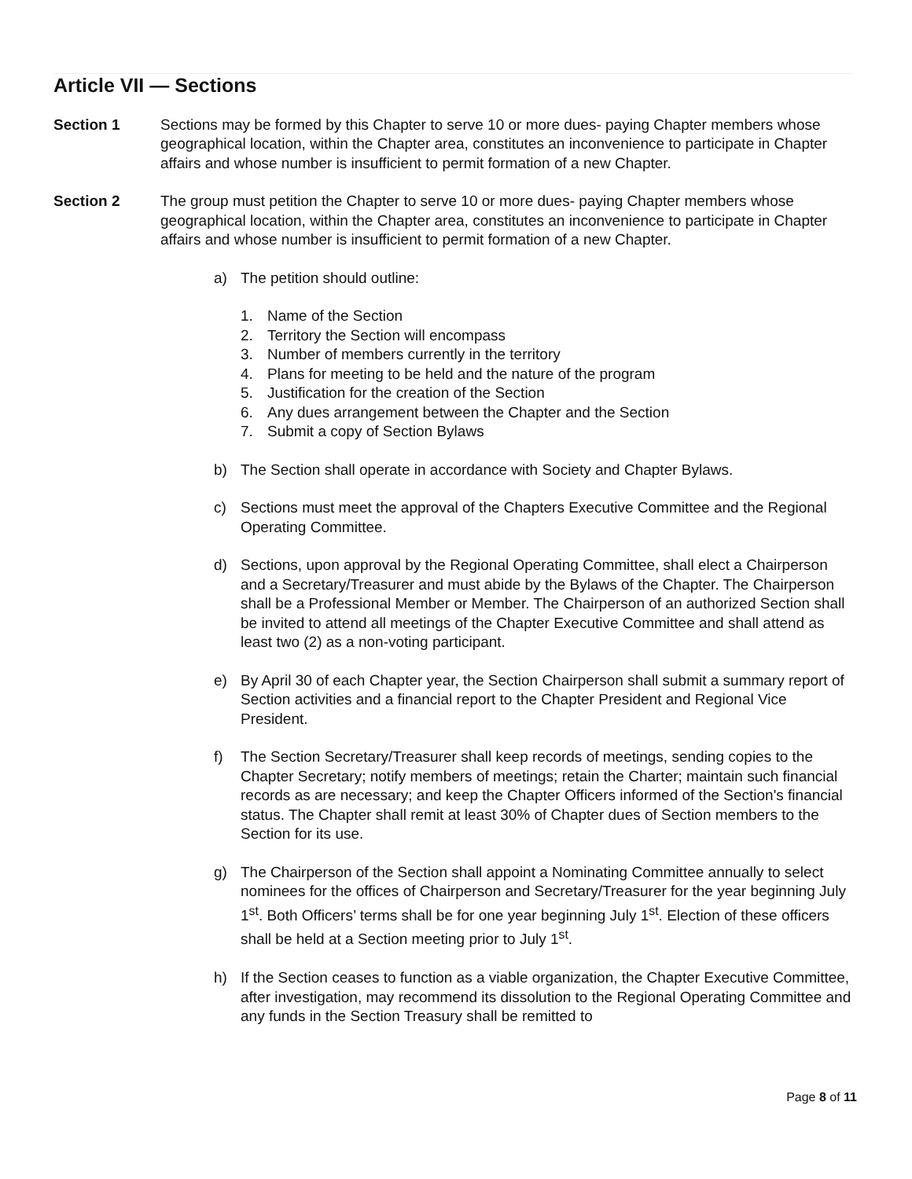Article VII — Sections
Section 1 Sections may be formed by this Chapter to serve 10 or more dues- paying Chapter members whose geographical location, within the Chapter area, constitutes an inconvenience to participate in Chapter affairs and whose number is insufficient to permit formation of a new Chapter.
Section 2 The group must petition the Chapter to serve 10 or more dues- paying Chapter members whose geographical location, within the Chapter area, constitutes an inconvenience to participate in Chapter affairs and whose number is insufficient to permit formation of a new Chapter.
a) The petition should outline:
1. Name of the Section
2. Territory the Section will encompass
3. Number of members currently in the territory
4. Plans for meeting to be held and the nature of the program
5. Justification for the creation of the Section
6. Any dues arrangement between the Chapter and the Section
7. Submit a copy of Section Bylaws
b) The Section shall operate in accordance with Society and Chapter Bylaws.
c) Sections must meet the approval of the Chapters Executive Committee and the Regional Operating Committee.
d) Sections, upon approval by the Regional Operating Committee, shall elect a Chairperson and a Secretary/Treasurer and must abide by the Bylaws of the Chapter. The Chairperson shall be a Professional Member or Member. The Chairperson of an authorized Section shall be invited to attend all meetings of the Chapter Executive Committee and shall attend as least two (2) as a non-voting participant.
e) By April 30 of each Chapter year, the Section Chairperson shall submit a summary report of Section activities and a financial report to the Chapter President and Regional Vice President.
f) The Section Secretary/Treasurer shall keep records of meetings, sending copies to the Chapter Secretary; notify members of meetings; retain the Charter; maintain such financial records as are necessary; and keep the Chapter Officers informed of the Section's financial status. The Chapter shall remit at least 30% of Chapter dues of Section members to the Section for its use.
g) The Chairperson of the Section shall appoint a Nominating Committee annually to select nominees for the offices of Chairperson and Secretary/Treasurer for the year beginning July 1<sup>st</sup>. Both Officers’ terms shall be for one year beginning July 1<sup>st</sup>. Election of these officers shall be held at a Section meeting prior to July 1<sup>st</sup>.
h) If the Section ceases to function as a viable organization, the Chapter Executive Committee, after investigation, may recommend its dissolution to the Regional Operating Committee and any funds in the Section Treasury shall be remitted to
Page 8 of 11